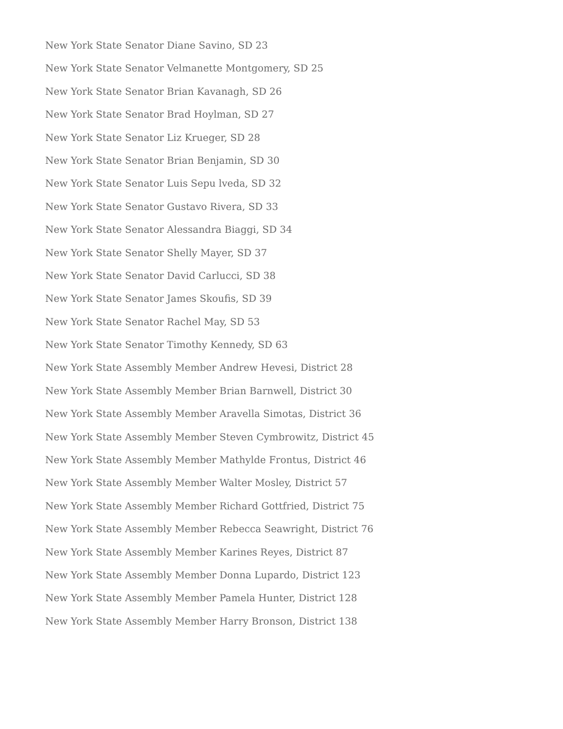New York State Senator Diane Savino, SD 23
New York State Senator Velmanette Montgomery, SD 25
New York State Senator Brian Kavanagh, SD 26
New York State Senator Brad Hoylman, SD 27
New York State Senator Liz Krueger, SD 28
New York State Senator Brian Benjamin, SD 30
New York State Senator Luis Sepu lveda, SD 32
New York State Senator Gustavo Rivera, SD 33
New York State Senator Alessandra Biaggi, SD 34
New York State Senator Shelly Mayer, SD 37
New York State Senator David Carlucci, SD 38
New York State Senator James Skoufis, SD 39
New York State Senator Rachel May, SD 53
New York State Senator Timothy Kennedy, SD 63
New York State Assembly Member Andrew Hevesi, District 28
New York State Assembly Member Brian Barnwell, District 30
New York State Assembly Member Aravella Simotas, District 36
New York State Assembly Member Steven Cymbrowitz, District 45
New York State Assembly Member Mathylde Frontus, District 46
New York State Assembly Member Walter Mosley, District 57
New York State Assembly Member Richard Gottfried, District 75
New York State Assembly Member Rebecca Seawright, District 76
New York State Assembly Member Karines Reyes, District 87
New York State Assembly Member Donna Lupardo, District 123
New York State Assembly Member Pamela Hunter, District 128
New York State Assembly Member Harry Bronson, District 138